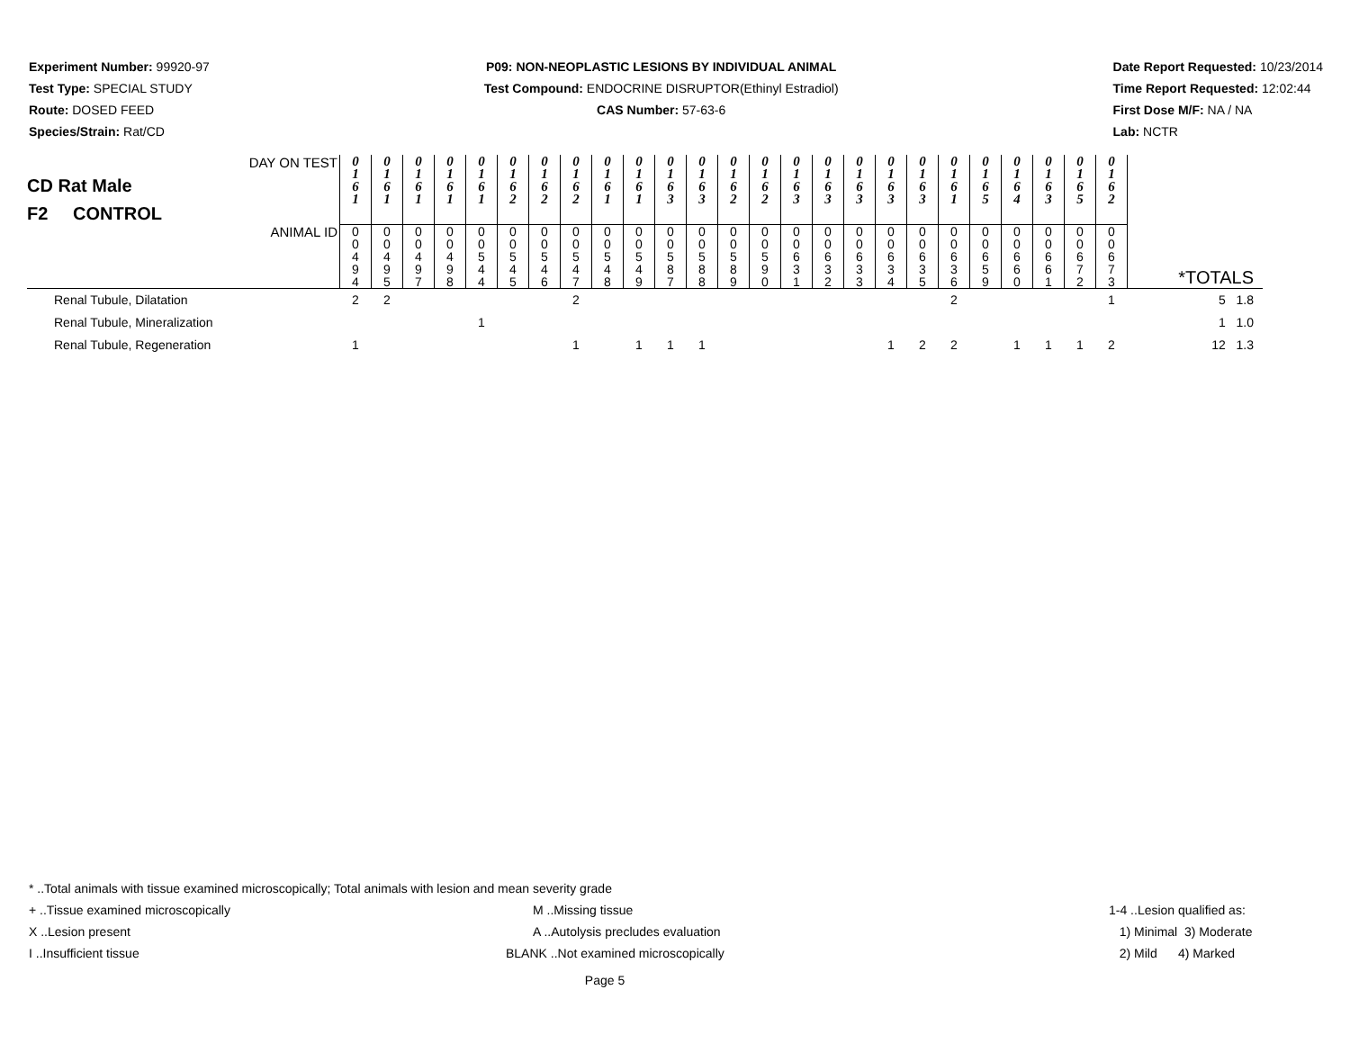Experiment Number: 99920-97
Test Type: SPECIAL STUDY
Route: DOSED FEED
Species/Strain: Rat/CD
P09: NON-NEOPLASTIC LESIONS BY INDIVIDUAL ANIMAL
Test Compound: ENDOCRINE DISRUPTOR(Ethinyl Estradiol)
CAS Number: 57-63-6
Date Report Requested: 10/23/2014
Time Report Requested: 12:02:44
First Dose M/F: NA / NA
Lab: NCTR
| DAY ON TEST CD Rat Male F2 CONTROL | 0 1 6 1 | 0 1 6 1 | 0 1 6 1 | 0 1 6 1 | 0 1 6 1 | 0 1 6 2 | 0 1 6 2 | 0 1 6 2 | 0 1 6 1 | 0 1 6 1 | 0 1 6 3 | 0 1 6 3 | 0 1 6 2 | 0 1 6 2 | 0 1 6 3 | 0 1 6 3 | 0 1 6 3 | 0 1 6 3 | 0 1 6 3 | 0 1 6 1 | 0 1 6 5 | 0 1 6 4 | 0 1 6 3 | 0 1 6 5 | 0 1 6 2 | |
| ANIMAL ID | 0 0 4 9 4 | 0 0 4 9 5 | 0 0 4 9 7 | 0 0 4 9 8 | 0 0 5 4 4 | 0 0 5 4 5 | 0 0 5 4 6 | 0 0 5 4 7 | 0 0 5 4 8 | 0 0 5 4 9 | 0 0 5 8 7 | 0 0 5 8 8 | 0 0 5 8 9 | 0 0 5 9 0 | 0 0 6 3 1 | 0 0 6 3 2 | 0 0 6 3 3 | 0 0 6 3 4 | 0 0 6 3 5 | 0 0 6 3 6 | 0 0 6 5 9 | 0 0 6 6 0 | 0 0 6 6 1 | 0 0 6 7 2 | 0 0 6 7 3 | *TOTALS |
| Renal Tubule, Dilatation | 2 | 2 | | | | | | 2 | | | | | | | | | | | | 2 | | | | | 1 | 5 1.8 |
| Renal Tubule, Mineralization | | | | | 1 | | | | | | | | | | | | | | | | | | | | | 1 1.0 |
| Renal Tubule, Regeneration | 1 | | | | | | | 1 | | 1 | 1 | 1 | | | | | | 1 | 2 | 2 | | 1 | 1 | 1 | 2 | 12 1.3 |
* ..Total animals with tissue examined microscopically; Total animals with lesion and mean severity grade
+ ..Tissue examined microscopically M ..Missing tissue 1-4 ..Lesion qualified as:
X ..Lesion present A ..Autolysis precludes evaluation 1) Minimal 3) Moderate
I ..Insufficient tissue BLANK ..Not examined microscopically 2) Mild 4) Marked
Page 5